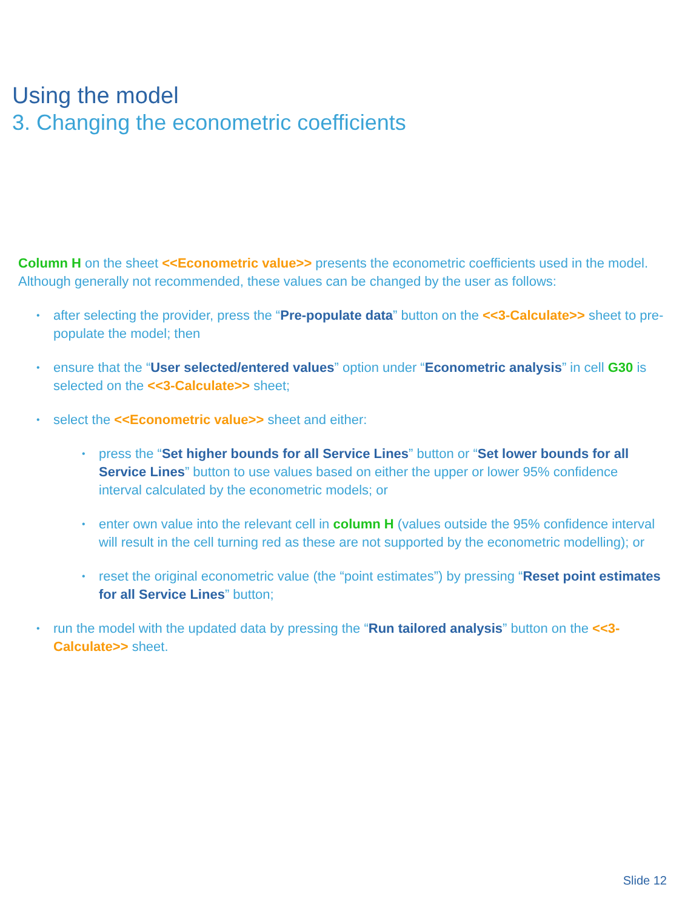Using the model
3. Changing the econometric coefficients
Column H on the sheet <<Econometric value>> presents the econometric coefficients used in the model. Although generally not recommended, these values can be changed by the user as follows:
• after selecting the provider, press the “Pre-populate data” button on the <<3-Calculate>> sheet to pre-populate the model; then
• ensure that the “User selected/entered values” option under “Econometric analysis” in cell G30 is selected on the <<3-Calculate>> sheet;
• select the <<Econometric value>> sheet and either:
• press the “Set higher bounds for all Service Lines” button or “Set lower bounds for all Service Lines” button to use values based on either the upper or lower 95% confidence interval calculated by the econometric models; or
• enter own value into the relevant cell in column H (values outside the 95% confidence interval will result in the cell turning red as these are not supported by the econometric modelling); or
• reset the original econometric value (the “point estimates”) by pressing “Reset point estimates for all Service Lines” button;
• run the model with the updated data by pressing the “Run tailored analysis” button on the <<3-Calculate>> sheet.
Slide 12